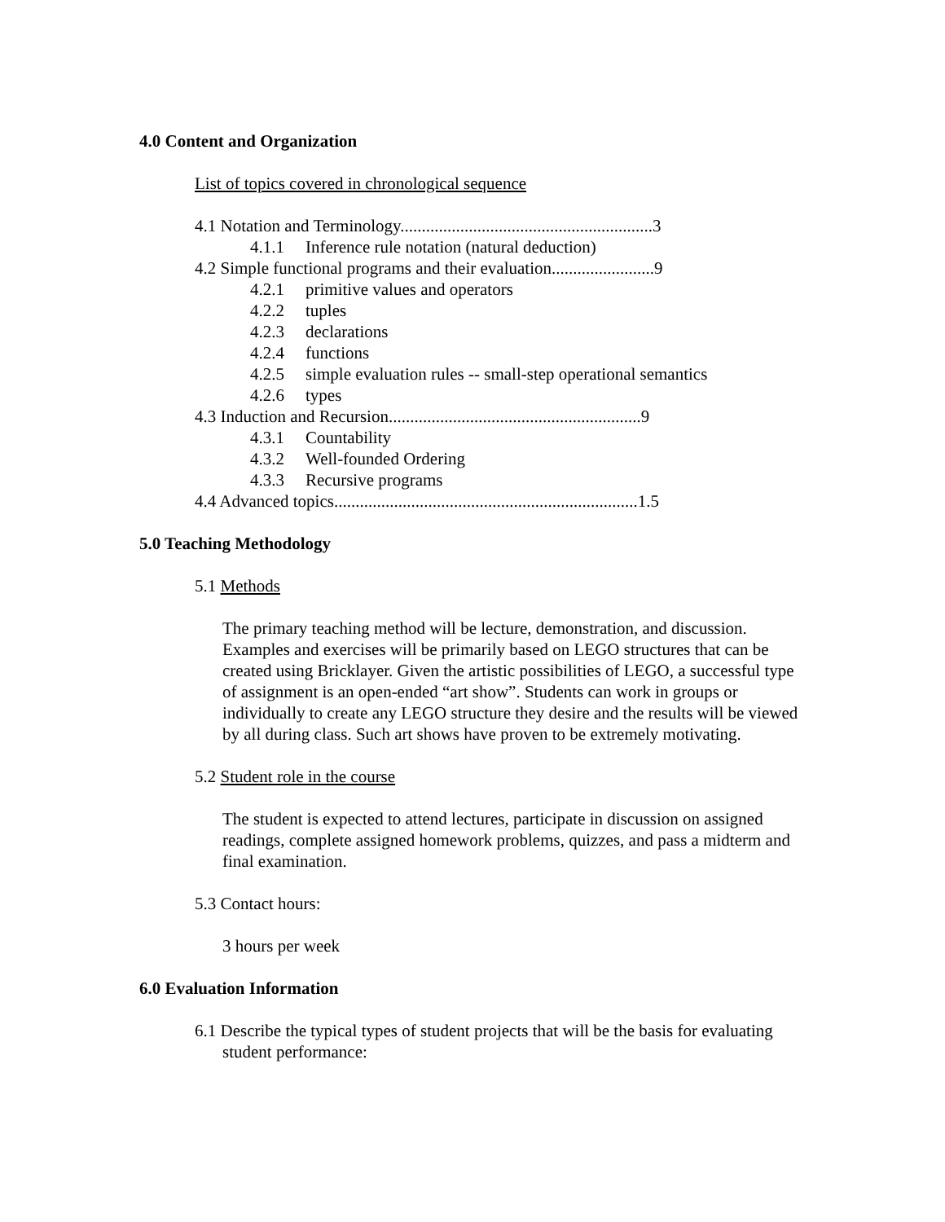4.0 Content and Organization
List of topics covered in chronological sequence
4.1 Notation and Terminology...........................................................3
4.1.1 Inference rule notation (natural deduction)
4.2 Simple functional programs and their evaluation........................9
4.2.1 primitive values and operators
4.2.2 tuples
4.2.3 declarations
4.2.4 functions
4.2.5 simple evaluation rules -- small-step operational semantics
4.2.6 types
4.3 Induction and Recursion...........................................................9
4.3.1 Countability
4.3.2 Well-founded Ordering
4.3.3 Recursive programs
4.4 Advanced topics.......................................................................1.5
5.0 Teaching Methodology
5.1 Methods
The primary teaching method will be lecture, demonstration, and discussion. Examples and exercises will be primarily based on LEGO structures that can be created using Bricklayer. Given the artistic possibilities of LEGO, a successful type of assignment is an open-ended “art show”. Students can work in groups or individually to create any LEGO structure they desire and the results will be viewed by all during class. Such art shows have proven to be extremely motivating.
5.2 Student role in the course
The student is expected to attend lectures, participate in discussion on assigned readings, complete assigned homework problems, quizzes, and pass a midterm and final examination.
5.3 Contact hours:
3 hours per week
6.0 Evaluation Information
6.1 Describe the typical types of student projects that will be the basis for evaluating student performance: